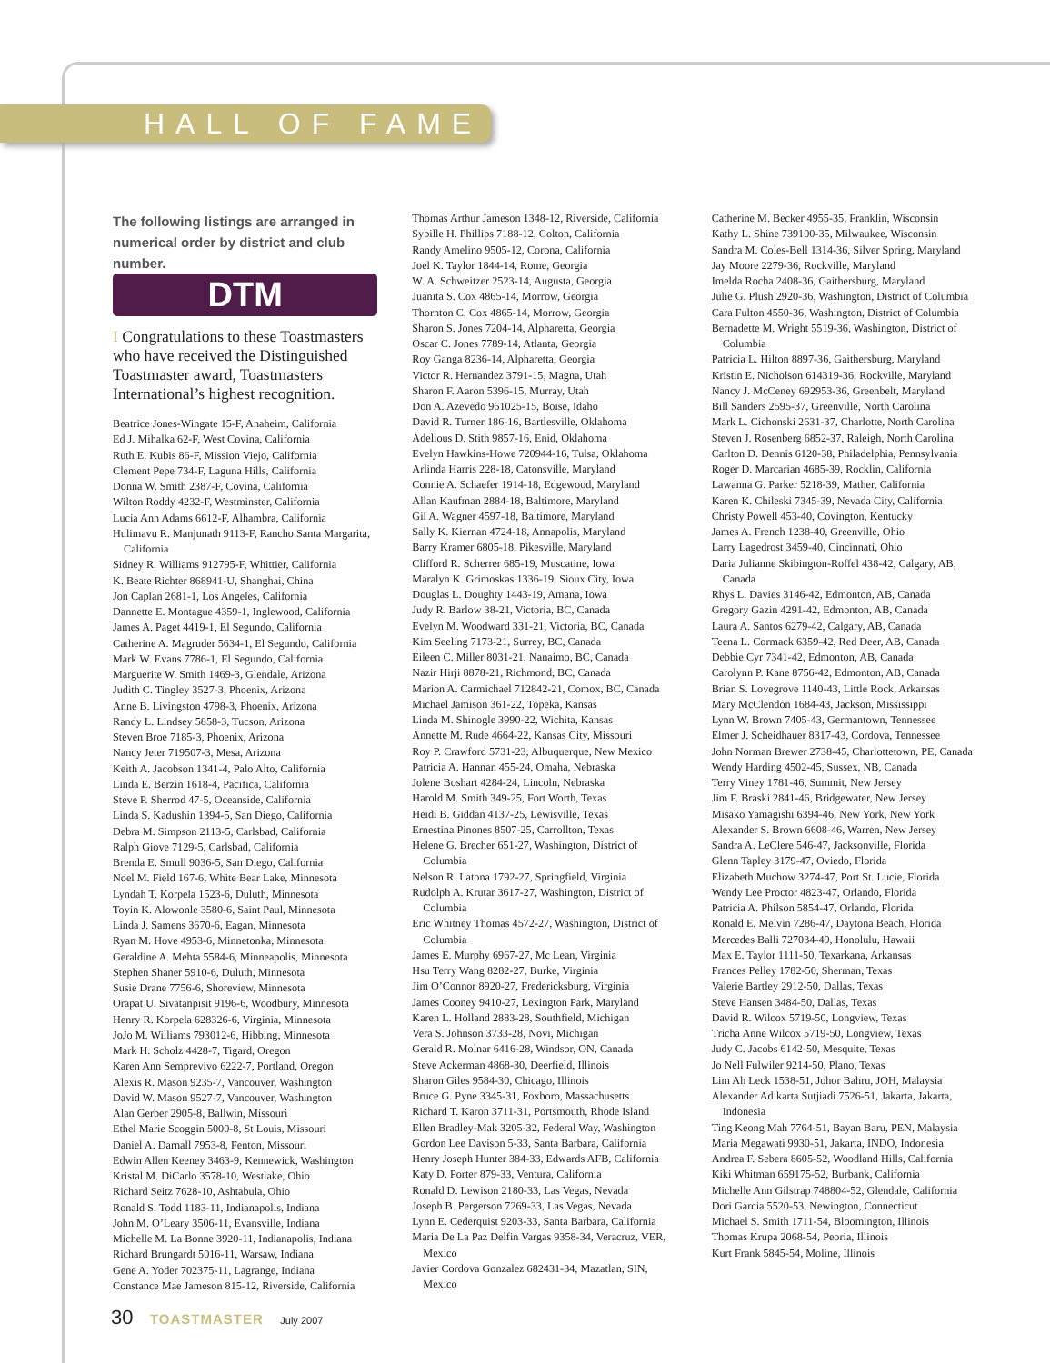HALL OF FAME
The following listings are arranged in numerical order by district and club number.
DTM
I Congratulations to these Toastmasters who have received the Distinguished Toastmaster award, Toastmasters International’s highest recognition.
Beatrice Jones-Wingate 15-F, Anaheim, California
Ed J. Mihalka 62-F, West Covina, California
Ruth E. Kubis 86-F, Mission Viejo, California
Clement Pepe 734-F, Laguna Hills, California
Donna W. Smith 2387-F, Covina, California
Wilton Roddy 4232-F, Westminster, California
Lucia Ann Adams 6612-F, Alhambra, California
Hulimavu R. Manjunath 9113-F, Rancho Santa Margarita, California
Sidney R. Williams 912795-F, Whittier, California
K. Beate Richter 868941-U, Shanghai, China
Jon Caplan 2681-1, Los Angeles, California
Dannette E. Montague 4359-1, Inglewood, California
James A. Paget 4419-1, El Segundo, California
Catherine A. Magruder 5634-1, El Segundo, California
Mark W. Evans 7786-1, El Segundo, California
Marguerite W. Smith 1469-3, Glendale, Arizona
Judith C. Tingley 3527-3, Phoenix, Arizona
Anne B. Livingston 4798-3, Phoenix, Arizona
Randy L. Lindsey 5858-3, Tucson, Arizona
Steven Broe 7185-3, Phoenix, Arizona
Nancy Jeter 719507-3, Mesa, Arizona
Keith A. Jacobson 1341-4, Palo Alto, California
Linda E. Berzin 1618-4, Pacifica, California
Steve P. Sherrod 47-5, Oceanside, California
Linda S. Kadushin 1394-5, San Diego, California
Debra M. Simpson 2113-5, Carlsbad, California
Ralph Giove 7129-5, Carlsbad, California
Brenda E. Smull 9036-5, San Diego, California
Noel M. Field 167-6, White Bear Lake, Minnesota
Lyndah T. Korpela 1523-6, Duluth, Minnesota
Toyin K. Alowonle 3580-6, Saint Paul, Minnesota
Linda J. Samens 3670-6, Eagan, Minnesota
Ryan M. Hove 4953-6, Minnetonka, Minnesota
Geraldine A. Mehta 5584-6, Minneapolis, Minnesota
Stephen Shaner 5910-6, Duluth, Minnesota
Susie Drane 7756-6, Shoreview, Minnesota
Orapat U. Sivatanpisit 9196-6, Woodbury, Minnesota
Henry R. Korpela 628326-6, Virginia, Minnesota
JoJo M. Williams 793012-6, Hibbing, Minnesota
Mark H. Scholz 4428-7, Tigard, Oregon
Karen Ann Semprevivo 6222-7, Portland, Oregon
Alexis R. Mason 9235-7, Vancouver, Washington
David W. Mason 9527-7, Vancouver, Washington
Alan Gerber 2905-8, Ballwin, Missouri
Ethel Marie Scoggin 5000-8, St Louis, Missouri
Daniel A. Darnall 7953-8, Fenton, Missouri
Edwin Allen Keeney 3463-9, Kennewick, Washington
Kristal M. DiCarlo 3578-10, Westlake, Ohio
Richard Seitz 7628-10, Ashtabula, Ohio
Ronald S. Todd 1183-11, Indianapolis, Indiana
John M. O’Leary 3506-11, Evansville, Indiana
Michelle M. La Bonne 3920-11, Indianapolis, Indiana
Richard Brungardt 5016-11, Warsaw, Indiana
Gene A. Yoder 702375-11, Lagrange, Indiana
Constance Mae Jameson 815-12, Riverside, California
Thomas Arthur Jameson 1348-12, Riverside, California
Sybille H. Phillips 7188-12, Colton, California
Randy Amelino 9505-12, Corona, California
Joel K. Taylor 1844-14, Rome, Georgia
W. A. Schweitzer 2523-14, Augusta, Georgia
Juanita S. Cox 4865-14, Morrow, Georgia
Thornton C. Cox 4865-14, Morrow, Georgia
Sharon S. Jones 7204-14, Alpharetta, Georgia
Oscar C. Jones 7789-14, Atlanta, Georgia
Roy Ganga 8236-14, Alpharetta, Georgia
Victor R. Hernandez 3791-15, Magna, Utah
Sharon F. Aaron 5396-15, Murray, Utah
Don A. Azevedo 961025-15, Boise, Idaho
David R. Turner 186-16, Bartlesville, Oklahoma
Adelious D. Stith 9857-16, Enid, Oklahoma
Evelyn Hawkins-Howe 720944-16, Tulsa, Oklahoma
Arlinda Harris 228-18, Catonsville, Maryland
Connie A. Schaefer 1914-18, Edgewood, Maryland
Allan Kaufman 2884-18, Baltimore, Maryland
Gil A. Wagner 4597-18, Baltimore, Maryland
Sally K. Kiernan 4724-18, Annapolis, Maryland
Barry Kramer 6805-18, Pikesville, Maryland
Clifford R. Scherrer 685-19, Muscatine, Iowa
Maralyn K. Grimoskas 1336-19, Sioux City, Iowa
Douglas L. Doughty 1443-19, Amana, Iowa
Judy R. Barlow 38-21, Victoria, BC, Canada
Evelyn M. Woodward 331-21, Victoria, BC, Canada
Kim Seeling 7173-21, Surrey, BC, Canada
Eileen C. Miller 8031-21, Nanaimo, BC, Canada
Nazir Hirji 8878-21, Richmond, BC, Canada
Marion A. Carmichael 712842-21, Comox, BC, Canada
Michael Jamison 361-22, Topeka, Kansas
Linda M. Shinogle 3990-22, Wichita, Kansas
Annette M. Rude 4664-22, Kansas City, Missouri
Roy P. Crawford 5731-23, Albuquerque, New Mexico
Patricia A. Hannan 455-24, Omaha, Nebraska
Jolene Boshart 4284-24, Lincoln, Nebraska
Harold M. Smith 349-25, Fort Worth, Texas
Heidi B. Giddan 4137-25, Lewisville, Texas
Ernestina Pinones 8507-25, Carrollton, Texas
Helene G. Brecher 651-27, Washington, District of Columbia
Nelson R. Latona 1792-27, Springfield, Virginia
Rudolph A. Krutar 3617-27, Washington, District of Columbia
Eric Whitney Thomas 4572-27, Washington, District of Columbia
James E. Murphy 6967-27, Mc Lean, Virginia
Hsu Terry Wang 8282-27, Burke, Virginia
Jim O’Connor 8920-27, Fredericksburg, Virginia
James Cooney 9410-27, Lexington Park, Maryland
Karen L. Holland 2883-28, Southfield, Michigan
Vera S. Johnson 3733-28, Novi, Michigan
Gerald R. Molnar 6416-28, Windsor, ON, Canada
Steve Ackerman 4868-30, Deerfield, Illinois
Sharon Giles 9584-30, Chicago, Illinois
Bruce G. Pyne 3345-31, Foxboro, Massachusetts
Richard T. Karon 3711-31, Portsmouth, Rhode Island
Ellen Bradley-Mak 3205-32, Federal Way, Washington
Gordon Lee Davison 5-33, Santa Barbara, California
Henry Joseph Hunter 384-33, Edwards AFB, California
Katy D. Porter 879-33, Ventura, California
Ronald D. Lewison 2180-33, Las Vegas, Nevada
Joseph B. Pergerson 7269-33, Las Vegas, Nevada
Lynn E. Cederquist 9203-33, Santa Barbara, California
Maria De La Paz Delfin Vargas 9358-34, Veracruz, VER, Mexico
Javier Cordova Gonzalez 682431-34, Mazatlan, SIN, Mexico
Catherine M. Becker 4955-35, Franklin, Wisconsin
Kathy L. Shine 739100-35, Milwaukee, Wisconsin
Sandra M. Coles-Bell 1314-36, Silver Spring, Maryland
Jay Moore 2279-36, Rockville, Maryland
Imelda Rocha 2408-36, Gaithersburg, Maryland
Julie G. Plush 2920-36, Washington, District of Columbia
Cara Fulton 4550-36, Washington, District of Columbia
Bernadette M. Wright 5519-36, Washington, District of Columbia
Patricia L. Hilton 8897-36, Gaithersburg, Maryland
Kristin E. Nicholson 614319-36, Rockville, Maryland
Nancy J. McCeney 692953-36, Greenbelt, Maryland
Bill Sanders 2595-37, Greenville, North Carolina
Mark L. Cichonski 2631-37, Charlotte, North Carolina
Steven J. Rosenberg 6852-37, Raleigh, North Carolina
Carlton D. Dennis 6120-38, Philadelphia, Pennsylvania
Roger D. Marcarian 4685-39, Rocklin, California
Lawanna G. Parker 5218-39, Mather, California
Karen K. Chileski 7345-39, Nevada City, California
Christy Powell 453-40, Covington, Kentucky
James A. French 1238-40, Greenville, Ohio
Larry Lagedrost 3459-40, Cincinnati, Ohio
Daria Julianne Skibington-Roffel 438-42, Calgary, AB, Canada
Rhys L. Davies 3146-42, Edmonton, AB, Canada
Gregory Gazin 4291-42, Edmonton, AB, Canada
Laura A. Santos 6279-42, Calgary, AB, Canada
Teena L. Cormack 6359-42, Red Deer, AB, Canada
Debbie Cyr 7341-42, Edmonton, AB, Canada
Carolynn P. Kane 8756-42, Edmonton, AB, Canada
Brian S. Lovegrove 1140-43, Little Rock, Arkansas
Mary McClendon 1684-43, Jackson, Mississippi
Lynn W. Brown 7405-43, Germantown, Tennessee
Elmer J. Scheidhauer 8317-43, Cordova, Tennessee
John Norman Brewer 2738-45, Charlottetown, PE, Canada
Wendy Harding 4502-45, Sussex, NB, Canada
Terry Viney 1781-46, Summit, New Jersey
Jim F. Braski 2841-46, Bridgewater, New Jersey
Misako Yamagishi 6394-46, New York, New York
Alexander S. Brown 6608-46, Warren, New Jersey
Sandra A. LeClere 546-47, Jacksonville, Florida
Glenn Tapley 3179-47, Oviedo, Florida
Elizabeth Muchow 3274-47, Port St. Lucie, Florida
Wendy Lee Proctor 4823-47, Orlando, Florida
Patricia A. Philson 5854-47, Orlando, Florida
Ronald E. Melvin 7286-47, Daytona Beach, Florida
Mercedes Balli 727034-49, Honolulu, Hawaii
Max E. Taylor 1111-50, Texarkana, Arkansas
Frances Pelley 1782-50, Sherman, Texas
Valerie Bartley 2912-50, Dallas, Texas
Steve Hansen 3484-50, Dallas, Texas
David R. Wilcox 5719-50, Longview, Texas
Tricha Anne Wilcox 5719-50, Longview, Texas
Judy C. Jacobs 6142-50, Mesquite, Texas
Jo Nell Fulwiler 9214-50, Plano, Texas
Lim Ah Leck 1538-51, Johor Bahru, JOH, Malaysia
Alexander Adikarta Sutjiadi 7526-51, Jakarta, Jakarta, Indonesia
Ting Keong Mah 7764-51, Bayan Baru, PEN, Malaysia
Maria Megawati 9930-51, Jakarta, INDO, Indonesia
Andrea F. Sebera 8605-52, Woodland Hills, California
Kiki Whitman 659175-52, Burbank, California
Michelle Ann Gilstrap 748804-52, Glendale, California
Dori Garcia 5520-53, Newington, Connecticut
Michael S. Smith 1711-54, Bloomington, Illinois
Thomas Krupa 2068-54, Peoria, Illinois
Kurt Frank 5845-54, Moline, Illinois
30 TOASTMASTER July 2007